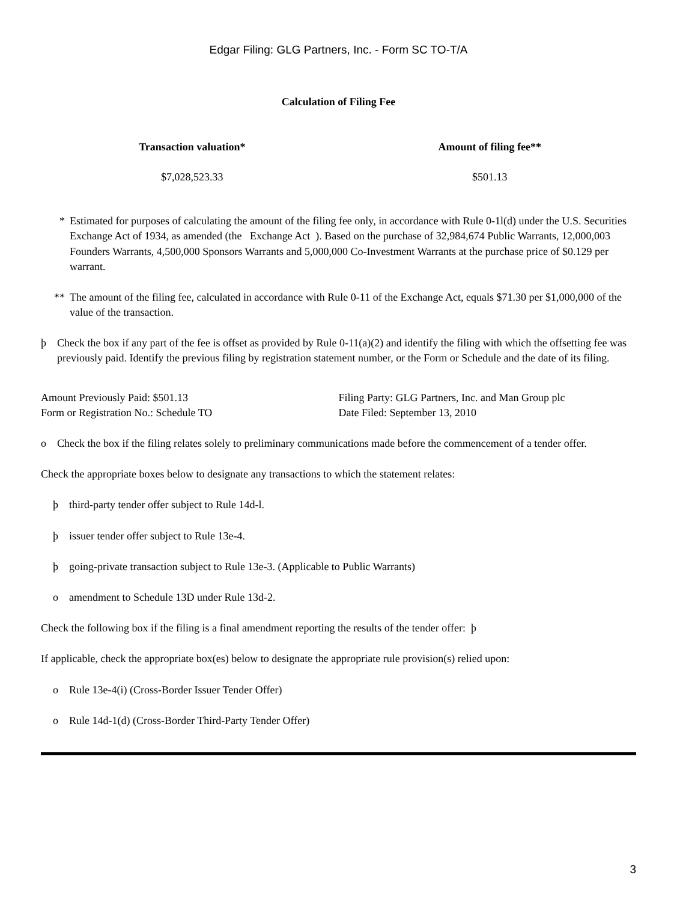Edgar Filing: GLG Partners, Inc. - Form SC TO-T/A
Calculation of Filing Fee
| Transaction valuation* | Amount of filing fee** |
| --- | --- |
| $7,028,523.33 | $501.13 |
* Estimated for purposes of calculating the amount of the filing fee only, in accordance with Rule 0-1l(d) under the U.S. Securities Exchange Act of 1934, as amended (the Exchange Act ). Based on the purchase of 32,984,674 Public Warrants, 12,000,003 Founders Warrants, 4,500,000 Sponsors Warrants and 5,000,000 Co-Investment Warrants at the purchase price of $0.129 per warrant.
** The amount of the filing fee, calculated in accordance with Rule 0-11 of the Exchange Act, equals $71.30 per $1,000,000 of the value of the transaction.
þ Check the box if any part of the fee is offset as provided by Rule 0-11(a)(2) and identify the filing with which the offsetting fee was previously paid. Identify the previous filing by registration statement number, or the Form or Schedule and the date of its filing.
| Amount Previously Paid: $501.13 | Filing Party: GLG Partners, Inc. and Man Group plc |
| Form or Registration No.: Schedule TO | Date Filed: September 13, 2010 |
o Check the box if the filing relates solely to preliminary communications made before the commencement of a tender offer.
Check the appropriate boxes below to designate any transactions to which the statement relates:
þ third-party tender offer subject to Rule 14d-l.
þ issuer tender offer subject to Rule 13e-4.
þ going-private transaction subject to Rule 13e-3. (Applicable to Public Warrants)
o amendment to Schedule 13D under Rule 13d-2.
Check the following box if the filing is a final amendment reporting the results of the tender offer: þ
If applicable, check the appropriate box(es) below to designate the appropriate rule provision(s) relied upon:
o Rule 13e-4(i) (Cross-Border Issuer Tender Offer)
o Rule 14d-1(d) (Cross-Border Third-Party Tender Offer)
3